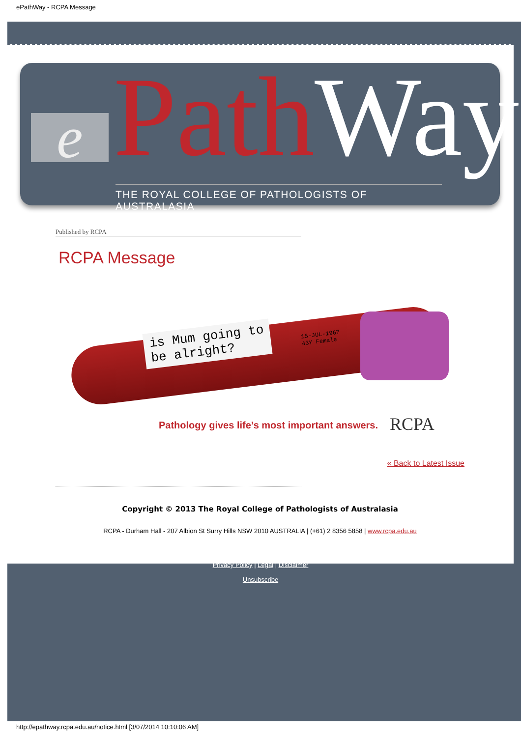ePathWay - RCPA Message
e PathWay
THE ROYAL COLLEGE OF PATHOLOGISTS OF AUSTRALASIA
Published by RCPA
RCPA Message
is Mum going to
be alright?
15-JUL-1967
43Y Female
Pathology gives life’s most important answers.
RCPA
« Back to Latest Issue
Copyright © 2013 The Royal College of Pathologists of Australasia
RCPA - Durham Hall - 207 Albion St Surry Hills NSW 2010 AUSTRALIA | (+61) 2 8356 5858 | www.rcpa.edu.au
Privacy Policy | Legal | Disclaimer
Unsubscribe
http://epathway.rcpa.edu.au/notice.html [3/07/2014 10:10:06 AM]